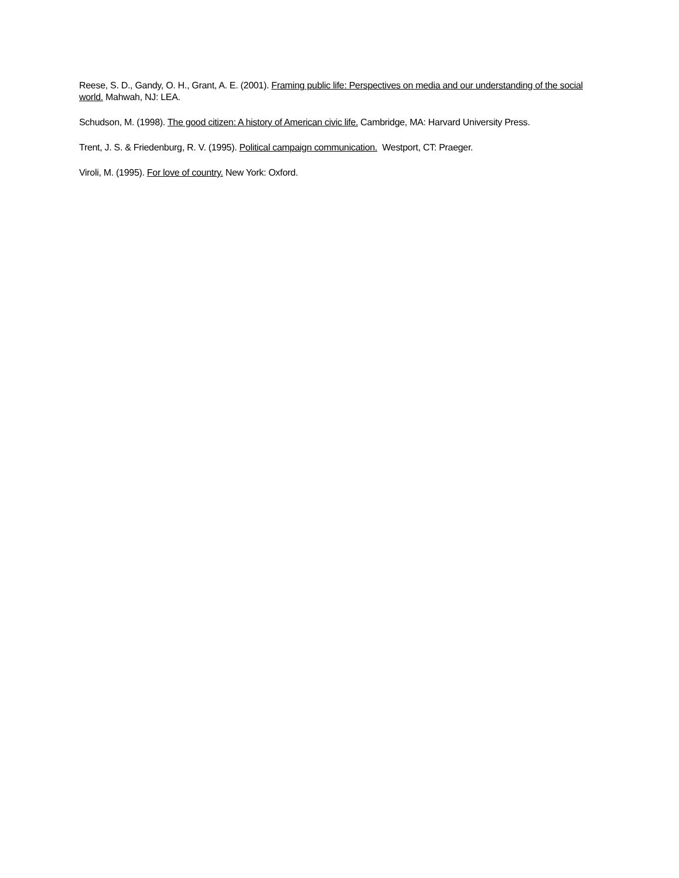Reese, S. D., Gandy, O. H., Grant, A. E. (2001). Framing public life: Perspectives on media and our understanding of the social world. Mahwah, NJ: LEA.
Schudson, M. (1998). The good citizen: A history of American civic life. Cambridge, MA: Harvard University Press.
Trent, J. S. & Friedenburg, R. V. (1995). Political campaign communication. Westport, CT: Praeger.
Viroli, M. (1995). For love of country. New York: Oxford.